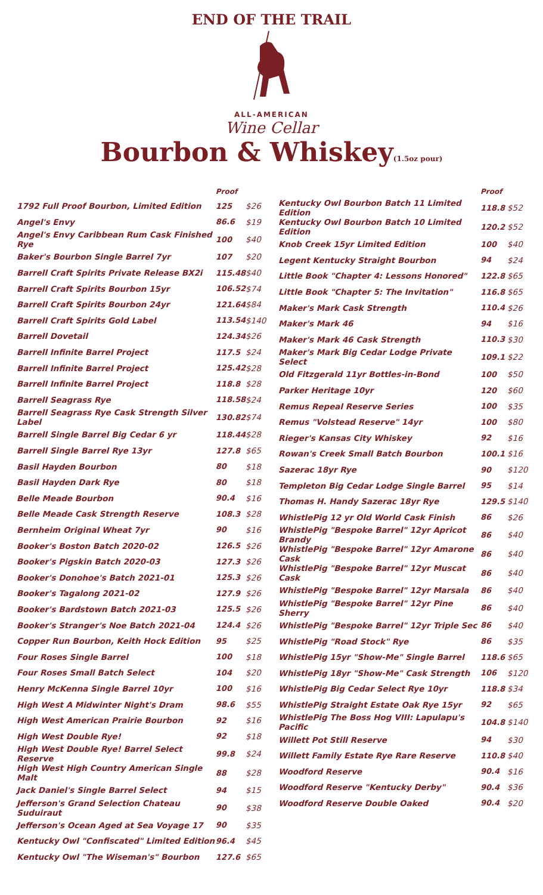END OF THE TRAIL
ALL-AMERICAN
Wine Cellar
Bourbon & Whiskey(1.5oz pour)
| | Proof | |
| --- | --- | --- |
| 1792 Full Proof Bourbon, Limited Edition | 125 | $26 |
| Angel's Envy | 86.6 | $19 |
| Angel's Envy Caribbean Rum Cask Finished Rye | 100 | $40 |
| Baker's Bourbon Single Barrel 7yr | 107 | $20 |
| Barrell Craft Spirits Private Release BX2i | 115.48 | $40 |
| Barrell Craft Spirits Bourbon 15yr | 106.52 | $74 |
| Barrell Craft Spirits Bourbon 24yr | 121.64 | $84 |
| Barrell Craft Spirits Gold Label | 113.54 | $140 |
| Barrell Dovetail | 124.34 | $26 |
| Barrell Infinite Barrel Project | 117.5 | $24 |
| Barrell Infinite Barrel Project | 125.42 | $28 |
| Barrell Infinite Barrel Project | 118.8 | $28 |
| Barrell Seagrass Rye | 118.58 | $24 |
| Barrell Seagrass Rye Cask Strength Silver Label | 130.82 | $74 |
| Barrell Single Barrel Big Cedar 6 yr | 118.44 | $28 |
| Barrell Single Barrel Rye 13yr | 127.8 | $65 |
| Basil Hayden Bourbon | 80 | $18 |
| Basil Hayden Dark Rye | 80 | $18 |
| Belle Meade Bourbon | 90.4 | $16 |
| Belle Meade Cask Strength Reserve | 108.3 | $28 |
| Bernheim Original Wheat 7yr | 90 | $16 |
| Booker's Boston Batch 2020-02 | 126.5 | $26 |
| Booker's Pigskin Batch 2020-03 | 127.3 | $26 |
| Booker's Donohoe's Batch 2021-01 | 125.3 | $26 |
| Booker's Tagalong 2021-02 | 127.9 | $26 |
| Booker's Bardstown Batch 2021-03 | 125.5 | $26 |
| Booker's Stranger's Noe Batch 2021-04 | 124.4 | $26 |
| Copper Run Bourbon, Keith Hock Edition | 95 | $25 |
| Four Roses Single Barrel | 100 | $18 |
| Four Roses Small Batch Select | 104 | $20 |
| Henry McKenna Single Barrel 10yr | 100 | $16 |
| High West A Midwinter Night's Dram | 98.6 | $55 |
| High West American Prairie Bourbon | 92 | $16 |
| High West Double Rye! | 92 | $18 |
| High West Double Rye! Barrel Select Reserve | 99.8 | $24 |
| High West High Country American Single Malt | 88 | $28 |
| Jack Daniel's Single Barrel Select | 94 | $15 |
| Jefferson's Grand Selection Chateau Suduiraut | 90 | $38 |
| Jefferson's Ocean Aged at Sea Voyage 17 | 90 | $35 |
| Kentucky Owl "Confiscated" Limited Edition | 96.4 | $45 |
| Kentucky Owl "The Wiseman's" Bourbon | 127.6 | $65 |
| | Proof | |
| --- | --- | --- |
| Kentucky Owl Bourbon Batch 11 Limited Edition | 118.8 | $52 |
| Kentucky Owl Bourbon Batch 10 Limited Edition | 120.2 | $52 |
| Knob Creek 15yr Limited Edition | 100 | $40 |
| Legent Kentucky Straight Bourbon | 94 | $24 |
| Little Book "Chapter 4: Lessons Honored" | 122.8 | $65 |
| Little Book "Chapter 5: The Invitation" | 116.8 | $65 |
| Maker's Mark Cask Strength | 110.4 | $26 |
| Maker's Mark 46 | 94 | $16 |
| Maker's Mark 46 Cask Strength | 110.3 | $30 |
| Maker's Mark Big Cedar Lodge Private Select | 109.1 | $22 |
| Old Fitzgerald 11yr Bottles-in-Bond | 100 | $50 |
| Parker Heritage 10yr | 120 | $60 |
| Remus Repeal Reserve Series | 100 | $35 |
| Remus "Volstead Reserve" 14yr | 100 | $80 |
| Rieger's Kansas City Whiskey | 92 | $16 |
| Rowan's Creek Small Batch Bourbon | 100.1 | $16 |
| Sazerac 18yr Rye | 90 | $120 |
| Templeton Big Cedar Lodge Single Barrel | 95 | $14 |
| Thomas H. Handy Sazerac 18yr Rye | 129.5 | $140 |
| WhistlePig 12 yr Old World Cask Finish | 86 | $26 |
| WhistlePig "Bespoke Barrel" 12yr Apricot Brandy | 86 | $40 |
| WhistlePig "Bespoke Barrel" 12yr Amarone Cask | 86 | $40 |
| WhistlePig "Bespoke Barrel" 12yr Muscat Cask | 86 | $40 |
| WhistlePig "Bespoke Barrel" 12yr Marsala | 86 | $40 |
| WhistlePig "Bespoke Barrel" 12yr Pine Sherry | 86 | $40 |
| WhistlePig "Bespoke Barrel" 12yr Triple Sec | 86 | $40 |
| WhistlePig "Road Stock" Rye | 86 | $35 |
| WhistlePig 15yr "Show-Me" Single Barrel | 118.6 | $65 |
| WhistlePig 18yr "Show-Me" Cask Strength | 106 | $120 |
| WhistlePig Big Cedar Select Rye 10yr | 118.8 | $34 |
| WhistlePig Straight Estate Oak Rye 15yr | 92 | $65 |
| WhistlePig The Boss Hog VIII: Lapulapu's Pacific | 104.8 | $140 |
| Willett Pot Still Reserve | 94 | $30 |
| Willett Family Estate Rye Rare Reserve | 110.8 | $40 |
| Woodford Reserve | 90.4 | $16 |
| Woodford Reserve "Kentucky Derby" | 90.4 | $36 |
| Woodford Reserve Double Oaked | 90.4 | $20 |